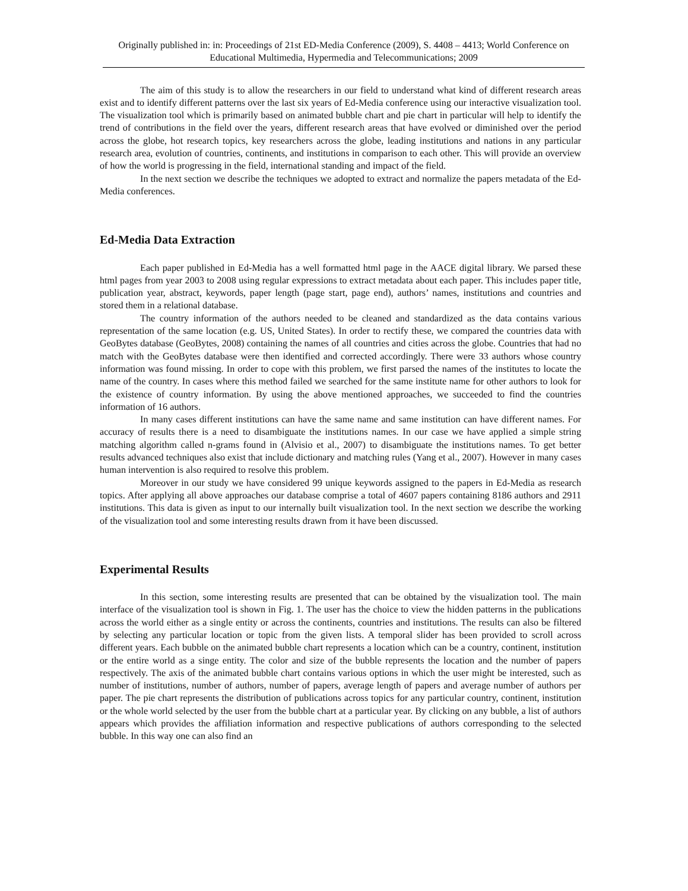Originally published in: in: Proceedings of 21st ED-Media Conference (2009), S. 4408 – 4413; World Conference on Educational Multimedia, Hypermedia and Telecommunications; 2009
The aim of this study is to allow the researchers in our field to understand what kind of different research areas exist and to identify different patterns over the last six years of Ed-Media conference using our interactive visualization tool. The visualization tool which is primarily based on animated bubble chart and pie chart in particular will help to identify the trend of contributions in the field over the years, different research areas that have evolved or diminished over the period across the globe, hot research topics, key researchers across the globe, leading institutions and nations in any particular research area, evolution of countries, continents, and institutions in comparison to each other. This will provide an overview of how the world is progressing in the field, international standing and impact of the field.
In the next section we describe the techniques we adopted to extract and normalize the papers metadata of the Ed-Media conferences.
Ed-Media Data Extraction
Each paper published in Ed-Media has a well formatted html page in the AACE digital library. We parsed these html pages from year 2003 to 2008 using regular expressions to extract metadata about each paper. This includes paper title, publication year, abstract, keywords, paper length (page start, page end), authors’ names, institutions and countries and stored them in a relational database.
The country information of the authors needed to be cleaned and standardized as the data contains various representation of the same location (e.g. US, United States). In order to rectify these, we compared the countries data with GeoBytes database (GeoBytes, 2008) containing the names of all countries and cities across the globe. Countries that had no match with the GeoBytes database were then identified and corrected accordingly. There were 33 authors whose country information was found missing. In order to cope with this problem, we first parsed the names of the institutes to locate the name of the country. In cases where this method failed we searched for the same institute name for other authors to look for the existence of country information. By using the above mentioned approaches, we succeeded to find the countries information of 16 authors.
In many cases different institutions can have the same name and same institution can have different names. For accuracy of results there is a need to disambiguate the institutions names. In our case we have applied a simple string matching algorithm called n-grams found in (Alvisio et al., 2007) to disambiguate the institutions names. To get better results advanced techniques also exist that include dictionary and matching rules (Yang et al., 2007). However in many cases human intervention is also required to resolve this problem.
Moreover in our study we have considered 99 unique keywords assigned to the papers in Ed-Media as research topics. After applying all above approaches our database comprise a total of 4607 papers containing 8186 authors and 2911 institutions. This data is given as input to our internally built visualization tool. In the next section we describe the working of the visualization tool and some interesting results drawn from it have been discussed.
Experimental Results
In this section, some interesting results are presented that can be obtained by the visualization tool. The main interface of the visualization tool is shown in Fig. 1. The user has the choice to view the hidden patterns in the publications across the world either as a single entity or across the continents, countries and institutions. The results can also be filtered by selecting any particular location or topic from the given lists. A temporal slider has been provided to scroll across different years. Each bubble on the animated bubble chart represents a location which can be a country, continent, institution or the entire world as a singe entity. The color and size of the bubble represents the location and the number of papers respectively. The axis of the animated bubble chart contains various options in which the user might be interested, such as number of institutions, number of authors, number of papers, average length of papers and average number of authors per paper. The pie chart represents the distribution of publications across topics for any particular country, continent, institution or the whole world selected by the user from the bubble chart at a particular year. By clicking on any bubble, a list of authors appears which provides the affiliation information and respective publications of authors corresponding to the selected bubble. In this way one can also find an